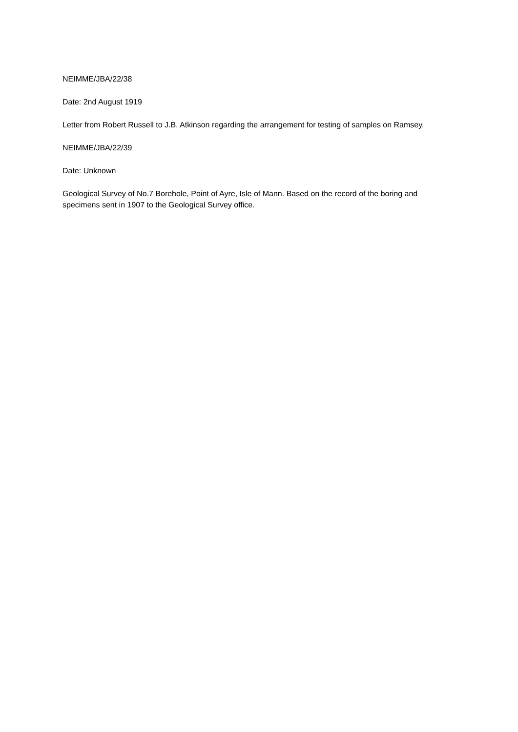NEIMME/JBA/22/38
Date: 2nd August 1919
Letter from Robert Russell to J.B. Atkinson regarding the arrangement for testing of samples on Ramsey.
NEIMME/JBA/22/39
Date: Unknown
Geological Survey of No.7 Borehole, Point of Ayre, Isle of Mann. Based on the record of the boring and specimens sent in 1907 to the Geological Survey office.